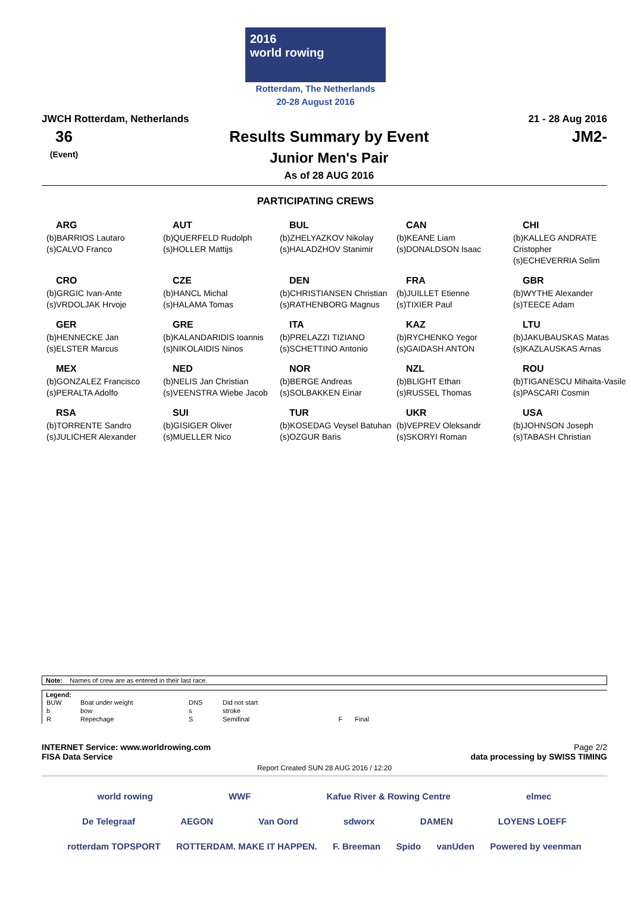2016
world rowing
Rotterdam, The Netherlands
20-28 August 2016
JWCH Rotterdam, Netherlands 21 - 28 Aug 2016
36
(Event)
Results Summary by Event
Junior Men's Pair
As of 28 AUG 2016
JM2-
PARTICIPATING CREWS
| ARG (b)BARRIOS Lautaro (s)CALVO Franco | AUT (b)QUERFELD Rudolph (s)HOLLER Mattijs | BUL (b)ZHELYAZKOV Nikolay (s)HALADZHOV Stanimir | CAN (b)KEANE Liam (s)DONALDSON Isaac | CHI (b)KALLEG ANDRATE Cristopher (s)ECHEVERRIA Selim |
| CRO (b)GRGIC Ivan-Ante (s)VRDOLJAK Hrvoje | CZE (b)HANCL Michal (s)HALAMA Tomas | DEN (b)CHRISTIANSEN Christian (s)RATHENBORG Magnus | FRA (b)JUILLET Etienne (s)TIXIER Paul | GBR (b)WYTHE Alexander (s)TEECE Adam |
| GER (b)HENNECKE Jan (s)ELSTER Marcus | GRE (b)KALANDARIDIS Ioannis (s)NIKOLAIDIS Ninos | ITA (b)PRELAZZI TIZIANO (s)SCHETTINO Antonio | KAZ (b)RYCHENKO Yegor (s)GAIDASH ANTON | LTU (b)JAKUBAUSKAS Matas (s)KAZLAUSKAS Arnas |
| MEX (b)GONZALEZ Francisco (s)PERALTA Adolfo | NED (b)NELIS Jan Christian (s)VEENSTRA Wiebe Jacob | NOR (b)BERGE Andreas (s)SOLBAKKEN Einar | NZL (b)BLIGHT Ethan (s)RUSSEL Thomas | ROU (b)TIGANESCU Mihaita-Vasile (s)PASCARI Cosmin |
| RSA (b)TORRENTE Sandro (s)JULICHER Alexander | SUI (b)GISIGER Oliver (s)MUELLER Nico | TUR (b)KOSEDAG Veysel Batuhan (s)OZGUR Baris | UKR (b)VEPREV Oleksandr (s)SKORYI Roman | USA (b)JOHNSON Joseph (s)TABASH Christian |
Note: Names of crew are as entered in their last race.
Legend:
| BUW | Boat under weight | DNS | Did not start | | |
| b | bow | s | stroke | | |
| R | Repechage | S | Semifinal | F | Final |
INTERNET Service: www.worldrowing.com Page 2/2
FISA Data Service data processing by SWISS TIMING
Report Created SUN 28 AUG 2016 / 12:20
world rowing WWF Kafue River & Rowing Centre elmec
De Telegraaf AEGON Van Oord sdworx DAMEN LOYENS LOEFF
rotterdam TOPSPORT ROTTERDAM. MAKE IT HAPPEN. F. Breeman Spido vanUden Powered by veenman